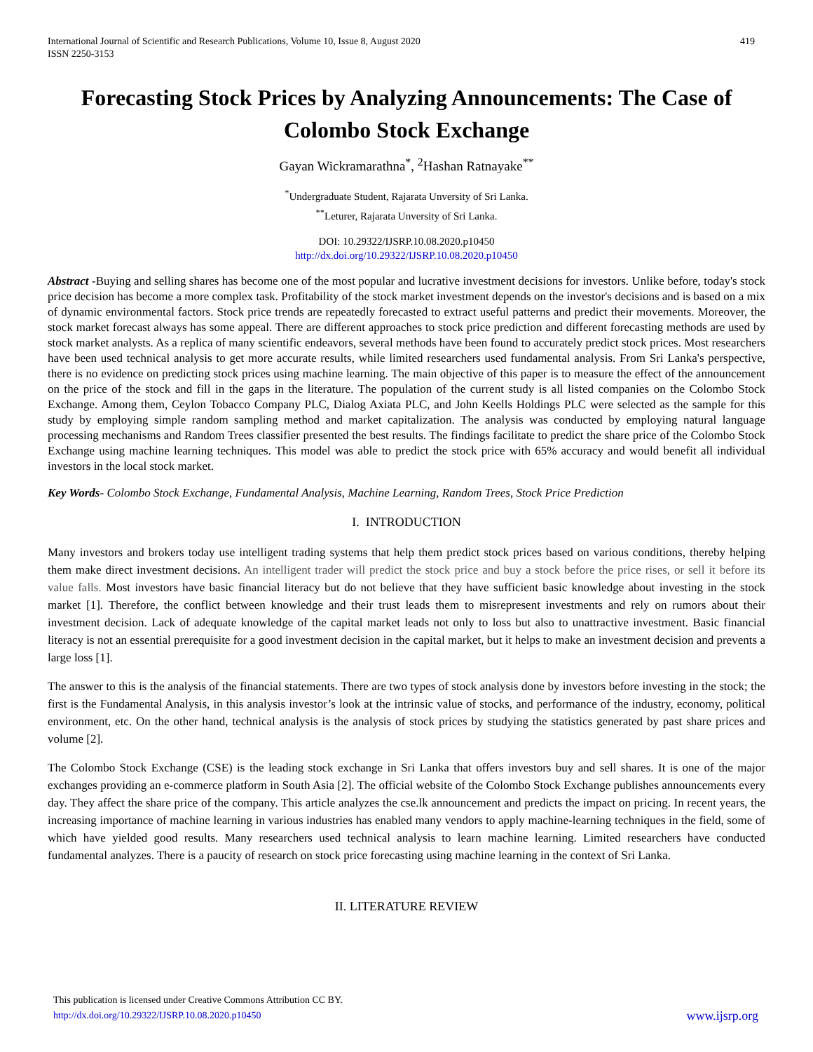International Journal of Scientific and Research Publications, Volume 10, Issue 8, August 2020
ISSN 2250-3153
419
Forecasting Stock Prices by Analyzing Announcements: The Case of Colombo Stock Exchange
Gayan Wickramarathna<sup>*</sup>, <sup>2</sup>Hashan Ratnayake<sup>**</sup>
<sup>*</sup> Undergraduate Student, Rajarata Unversity of Sri Lanka.
<sup>**</sup> Leturer, Rajarata Unversity of Sri Lanka.
DOI: 10.29322/IJSRP.10.08.2020.p10450
http://dx.doi.org/10.29322/IJSRP.10.08.2020.p10450
Abstract -Buying and selling shares has become one of the most popular and lucrative investment decisions for investors. Unlike before, today's stock price decision has become a more complex task. Profitability of the stock market investment depends on the investor's decisions and is based on a mix of dynamic environmental factors. Stock price trends are repeatedly forecasted to extract useful patterns and predict their movements. Moreover, the stock market forecast always has some appeal. There are different approaches to stock price prediction and different forecasting methods are used by stock market analysts. As a replica of many scientific endeavors, several methods have been found to accurately predict stock prices. Most researchers have been used technical analysis to get more accurate results, while limited researchers used fundamental analysis. From Sri Lanka's perspective, there is no evidence on predicting stock prices using machine learning. The main objective of this paper is to measure the effect of the announcement on the price of the stock and fill in the gaps in the literature. The population of the current study is all listed companies on the Colombo Stock Exchange. Among them, Ceylon Tobacco Company PLC, Dialog Axiata PLC, and John Keells Holdings PLC were selected as the sample for this study by employing simple random sampling method and market capitalization. The analysis was conducted by employing natural language processing mechanisms and Random Trees classifier presented the best results. The findings facilitate to predict the share price of the Colombo Stock Exchange using machine learning techniques. This model was able to predict the stock price with 65% accuracy and would benefit all individual investors in the local stock market.
Key Words- Colombo Stock Exchange, Fundamental Analysis, Machine Learning, Random Trees, Stock Price Prediction
I. INTRODUCTION
Many investors and brokers today use intelligent trading systems that help them predict stock prices based on various conditions, thereby helping them make direct investment decisions. An intelligent trader will predict the stock price and buy a stock before the price rises, or sell it before its value falls. Most investors have basic financial literacy but do not believe that they have sufficient basic knowledge about investing in the stock market [1]. Therefore, the conflict between knowledge and their trust leads them to misrepresent investments and rely on rumors about their investment decision. Lack of adequate knowledge of the capital market leads not only to loss but also to unattractive investment. Basic financial literacy is not an essential prerequisite for a good investment decision in the capital market, but it helps to make an investment decision and prevents a large loss [1].
The answer to this is the analysis of the financial statements. There are two types of stock analysis done by investors before investing in the stock; the first is the Fundamental Analysis, in this analysis investor’s look at the intrinsic value of stocks, and performance of the industry, economy, political environment, etc. On the other hand, technical analysis is the analysis of stock prices by studying the statistics generated by past share prices and volume [2].
The Colombo Stock Exchange (CSE) is the leading stock exchange in Sri Lanka that offers investors buy and sell shares. It is one of the major exchanges providing an e-commerce platform in South Asia [2]. The official website of the Colombo Stock Exchange publishes announcements every day. They affect the share price of the company. This article analyzes the cse.lk announcement and predicts the impact on pricing. In recent years, the increasing importance of machine learning in various industries has enabled many vendors to apply machine-learning techniques in the field, some of which have yielded good results. Many researchers used technical analysis to learn machine learning. Limited researchers have conducted fundamental analyzes. There is a paucity of research on stock price forecasting using machine learning in the context of Sri Lanka.
II. LITERATURE REVIEW
This publication is licensed under Creative Commons Attribution CC BY.
http://dx.doi.org/10.29322/IJSRP.10.08.2020.p10450
www.ijsrp.org